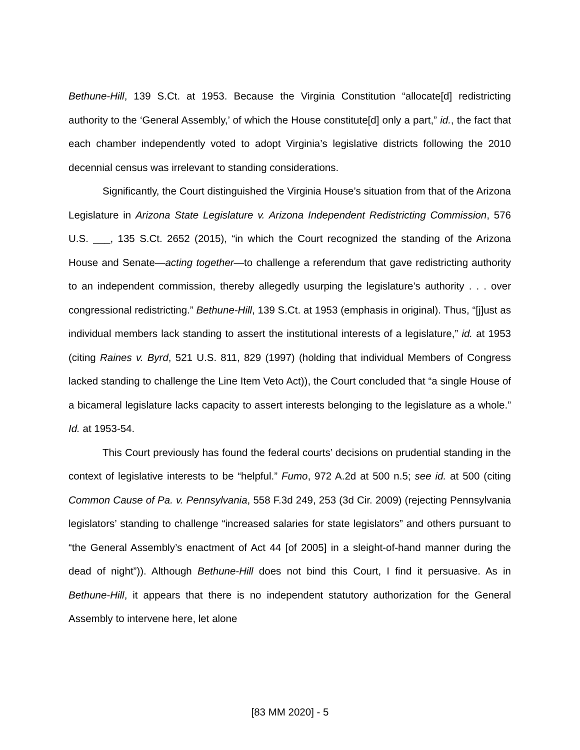Bethune-Hill, 139 S.Ct. at 1953. Because the Virginia Constitution “allocate[d] redistricting authority to the ‘General Assembly,’ of which the House constitute[d] only a part,” id., the fact that each chamber independently voted to adopt Virginia’s legislative districts following the 2010 decennial census was irrelevant to standing considerations.
Significantly, the Court distinguished the Virginia House’s situation from that of the Arizona Legislature in Arizona State Legislature v. Arizona Independent Redistricting Commission, 576 U.S. ___, 135 S.Ct. 2652 (2015), “in which the Court recognized the standing of the Arizona House and Senate—acting together—to challenge a referendum that gave redistricting authority to an independent commission, thereby allegedly usurping the legislature’s authority . . . over congressional redistricting.” Bethune-Hill, 139 S.Ct. at 1953 (emphasis in original). Thus, “[j]ust as individual members lack standing to assert the institutional interests of a legislature,” id. at 1953 (citing Raines v. Byrd, 521 U.S. 811, 829 (1997) (holding that individual Members of Congress lacked standing to challenge the Line Item Veto Act)), the Court concluded that “a single House of a bicameral legislature lacks capacity to assert interests belonging to the legislature as a whole.” Id. at 1953-54.
This Court previously has found the federal courts’ decisions on prudential standing in the context of legislative interests to be “helpful.” Fumo, 972 A.2d at 500 n.5; see id. at 500 (citing Common Cause of Pa. v. Pennsylvania, 558 F.3d 249, 253 (3d Cir. 2009) (rejecting Pennsylvania legislators’ standing to challenge “increased salaries for state legislators” and others pursuant to “the General Assembly’s enactment of Act 44 [of 2005] in a sleight-of-hand manner during the dead of night”)). Although Bethune-Hill does not bind this Court, I find it persuasive. As in Bethune-Hill, it appears that there is no independent statutory authorization for the General Assembly to intervene here, let alone
[83 MM 2020] - 5